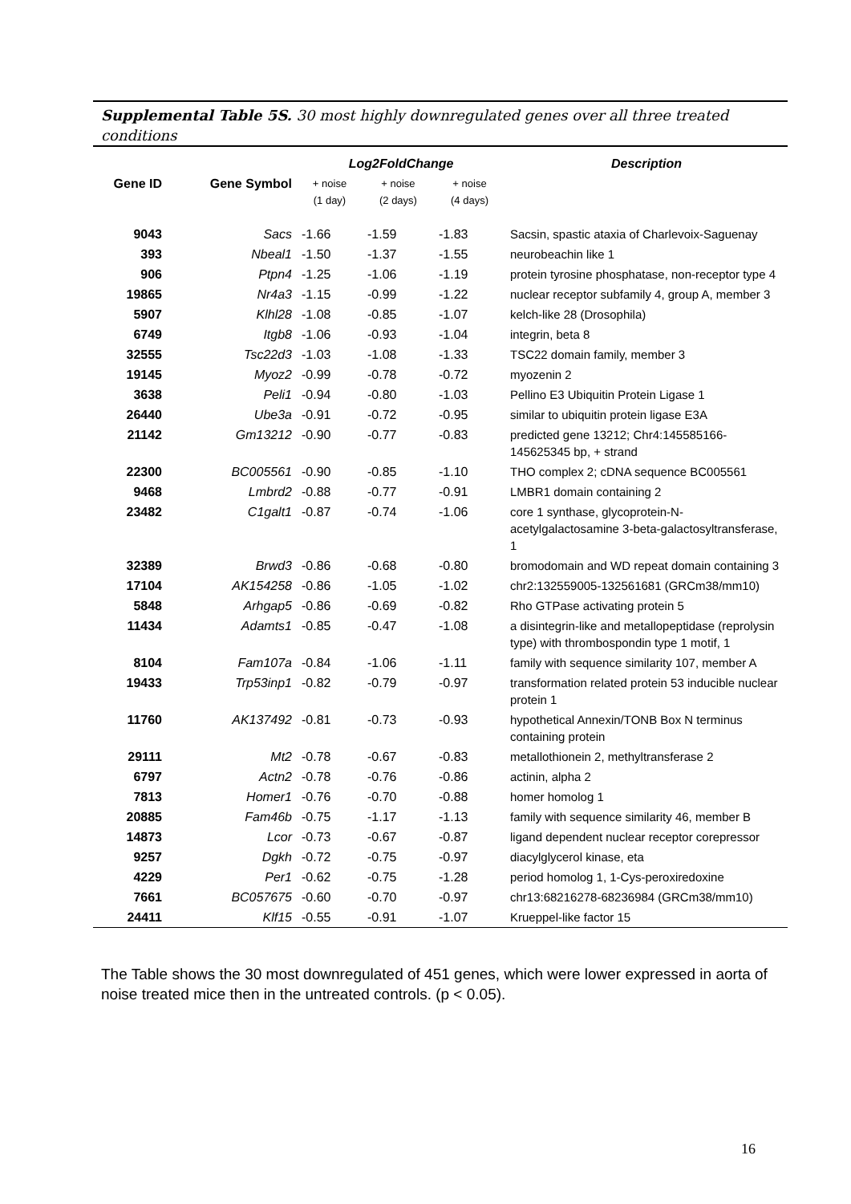Supplemental Table 5S. 30 most highly downregulated genes over all three treated conditions
| | | Log2FoldChange | | | Description |
| --- | --- | --- | --- | --- | --- |
| Gene ID | Gene Symbol | + noise (1 day) | + noise (2 days) | + noise (4 days) | |
| 9043 | Sacs | -1.66 | -1.59 | -1.83 | Sacsin, spastic ataxia of Charlevoix-Saguenay |
| 393 | Nbeal1 | -1.50 | -1.37 | -1.55 | neurobeachin like 1 |
| 906 | Ptpn4 | -1.25 | -1.06 | -1.19 | protein tyrosine phosphatase, non-receptor type 4 |
| 19865 | Nr4a3 | -1.15 | -0.99 | -1.22 | nuclear receptor subfamily 4, group A, member 3 |
| 5907 | Klhl28 | -1.08 | -0.85 | -1.07 | kelch-like 28 (Drosophila) |
| 6749 | Itgb8 | -1.06 | -0.93 | -1.04 | integrin, beta 8 |
| 32555 | Tsc22d3 | -1.03 | -1.08 | -1.33 | TSC22 domain family, member 3 |
| 19145 | Myoz2 | -0.99 | -0.78 | -0.72 | myozenin 2 |
| 3638 | Peli1 | -0.94 | -0.80 | -1.03 | Pellino E3 Ubiquitin Protein Ligase 1 |
| 26440 | Ube3a | -0.91 | -0.72 | -0.95 | similar to ubiquitin protein ligase E3A |
| 21142 | Gm13212 | -0.90 | -0.77 | -0.83 | predicted gene 13212; Chr4:145585166-145625345 bp, + strand |
| 22300 | BC005561 | -0.90 | -0.85 | -1.10 | THO complex 2; cDNA sequence BC005561 |
| 9468 | Lmbrd2 | -0.88 | -0.77 | -0.91 | LMBR1 domain containing 2 |
| 23482 | C1galt1 | -0.87 | -0.74 | -1.06 | core 1 synthase, glycoprotein-N-acetylgalactosamine 3-beta-galactosyltransferase, 1 |
| 32389 | Brwd3 | -0.86 | -0.68 | -0.80 | bromodomain and WD repeat domain containing 3 |
| 17104 | AK154258 | -0.86 | -1.05 | -1.02 | chr2:132559005-132561681 (GRCm38/mm10) |
| 5848 | Arhgap5 | -0.86 | -0.69 | -0.82 | Rho GTPase activating protein 5 |
| 11434 | Adamts1 | -0.85 | -0.47 | -1.08 | a disintegrin-like and metallopeptidase (reprolysin type) with thrombospondin type 1 motif, 1 |
| 8104 | Fam107a | -0.84 | -1.06 | -1.11 | family with sequence similarity 107, member A |
| 19433 | Trp53inp1 | -0.82 | -0.79 | -0.97 | transformation related protein 53 inducible nuclear protein 1 |
| 11760 | AK137492 | -0.81 | -0.73 | -0.93 | hypothetical Annexin/TONB Box N terminus containing protein |
| 29111 | Mt2 | -0.78 | -0.67 | -0.83 | metallothionein 2, methyltransferase 2 |
| 6797 | Actn2 | -0.78 | -0.76 | -0.86 | actinin, alpha 2 |
| 7813 | Homer1 | -0.76 | -0.70 | -0.88 | homer homolog 1 |
| 20885 | Fam46b | -0.75 | -1.17 | -1.13 | family with sequence similarity 46, member B |
| 14873 | Lcor | -0.73 | -0.67 | -0.87 | ligand dependent nuclear receptor corepressor |
| 9257 | Dgkh | -0.72 | -0.75 | -0.97 | diacylglycerol kinase, eta |
| 4229 | Per1 | -0.62 | -0.75 | -1.28 | period homolog 1, 1-Cys-peroxiredoxine |
| 7661 | BC057675 | -0.60 | -0.70 | -0.97 | chr13:68216278-68236984 (GRCm38/mm10) |
| 24411 | Klf15 | -0.55 | -0.91 | -1.07 | Krueppel-like factor 15 |
The Table shows the 30 most downregulated of 451 genes, which were lower expressed in aorta of noise treated mice then in the untreated controls. (p < 0.05).
16